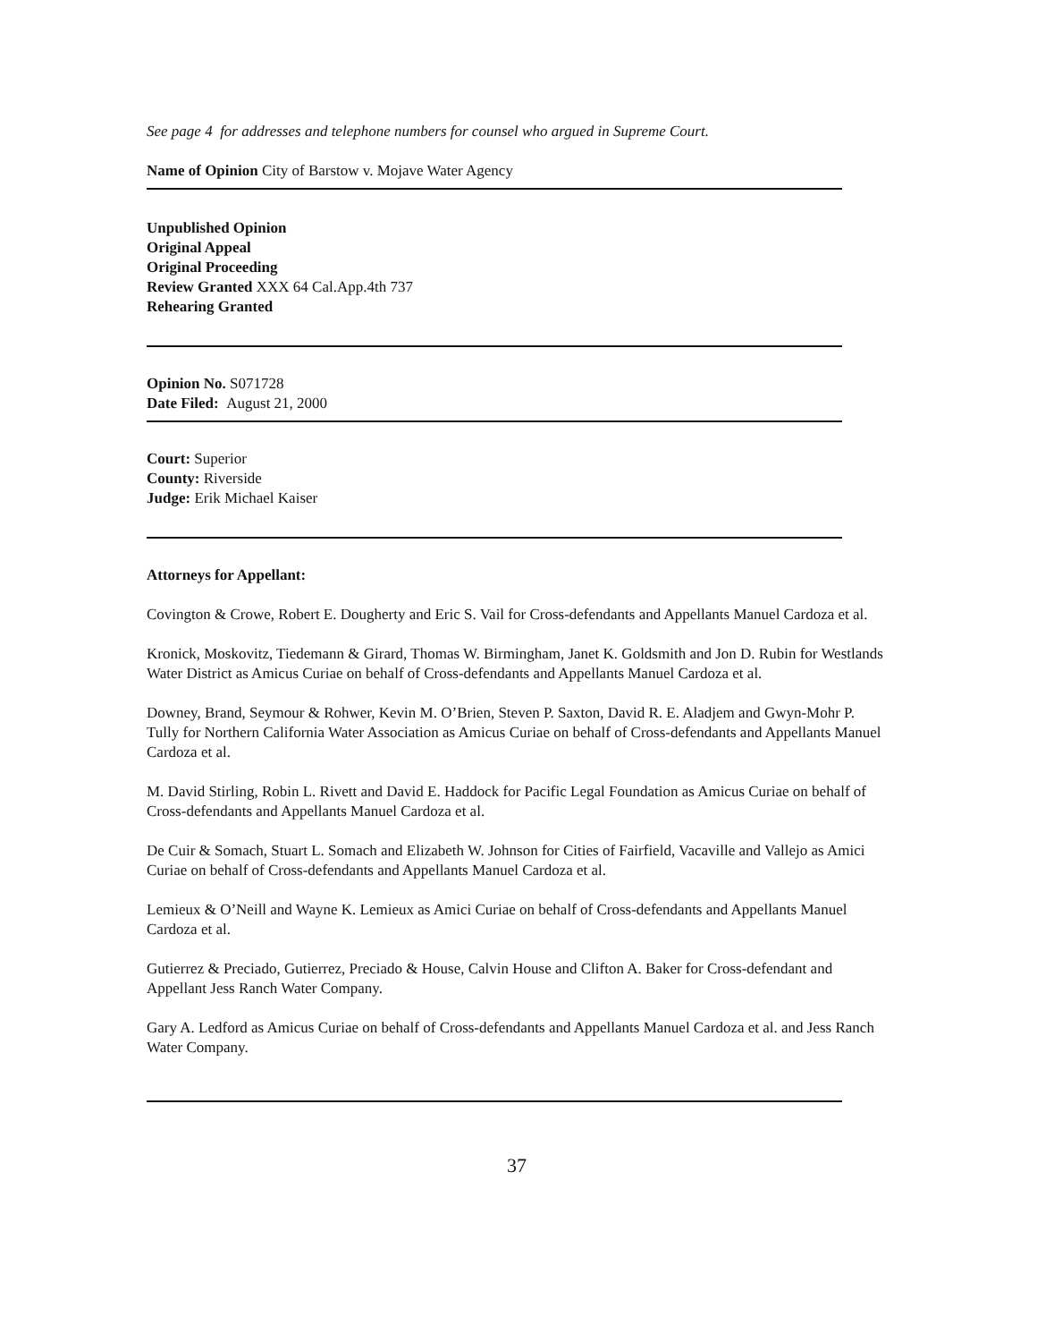See page 4 for addresses and telephone numbers for counsel who argued in Supreme Court.
Name of Opinion City of Barstow v. Mojave Water Agency
Unpublished Opinion
Original Appeal
Original Proceeding
Review Granted XXX 64 Cal.App.4th 737
Rehearing Granted
Opinion No. S071728
Date Filed: August 21, 2000
Court: Superior
County: Riverside
Judge: Erik Michael Kaiser
Attorneys for Appellant:
Covington & Crowe, Robert E. Dougherty and Eric S. Vail for Cross-defendants and Appellants Manuel Cardoza et al.
Kronick, Moskovitz, Tiedemann & Girard, Thomas W. Birmingham, Janet K. Goldsmith and Jon D. Rubin for Westlands Water District as Amicus Curiae on behalf of Cross-defendants and Appellants Manuel Cardoza et al.
Downey, Brand, Seymour & Rohwer, Kevin M. O’Brien, Steven P. Saxton, David R. E. Aladjem and Gwyn-Mohr P. Tully for Northern California Water Association as Amicus Curiae on behalf of Cross-defendants and Appellants Manuel Cardoza et al.
M. David Stirling, Robin L. Rivett and David E. Haddock for Pacific Legal Foundation as Amicus Curiae on behalf of Cross-defendants and Appellants Manuel Cardoza et al.
De Cuir & Somach, Stuart L. Somach and Elizabeth W. Johnson for Cities of Fairfield, Vacaville and Vallejo as Amici Curiae on behalf of Cross-defendants and Appellants Manuel Cardoza et al.
Lemieux & O’Neill and Wayne K. Lemieux as Amici Curiae on behalf of Cross-defendants and Appellants Manuel Cardoza et al.
Gutierrez & Preciado, Gutierrez, Preciado & House, Calvin House and Clifton A. Baker for Cross-defendant and Appellant Jess Ranch Water Company.
Gary A. Ledford as Amicus Curiae on behalf of Cross-defendants and Appellants Manuel Cardoza et al. and Jess Ranch Water Company.
37